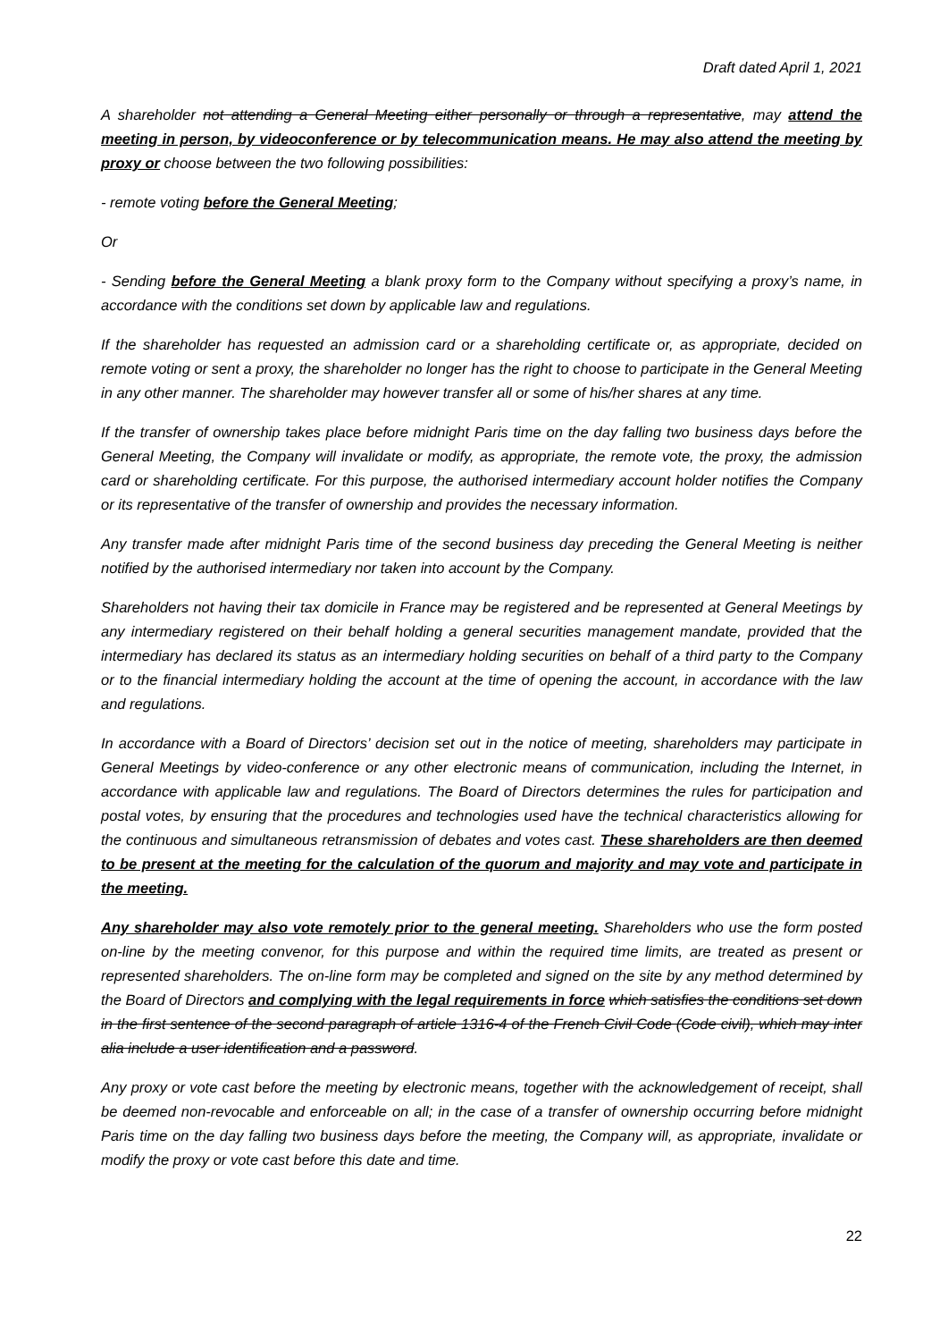Draft dated April 1, 2021
A shareholder not attending a General Meeting either personally or through a representative, may attend the meeting in person, by videoconference or by telecommunication means. He may also attend the meeting by proxy or choose between the two following possibilities:
- remote voting before the General Meeting;
Or
- Sending before the General Meeting a blank proxy form to the Company without specifying a proxy’s name, in accordance with the conditions set down by applicable law and regulations.
If the shareholder has requested an admission card or a shareholding certificate or, as appropriate, decided on remote voting or sent a proxy, the shareholder no longer has the right to choose to participate in the General Meeting in any other manner. The shareholder may however transfer all or some of his/her shares at any time.
If the transfer of ownership takes place before midnight Paris time on the day falling two business days before the General Meeting, the Company will invalidate or modify, as appropriate, the remote vote, the proxy, the admission card or shareholding certificate. For this purpose, the authorised intermediary account holder notifies the Company or its representative of the transfer of ownership and provides the necessary information.
Any transfer made after midnight Paris time of the second business day preceding the General Meeting is neither notified by the authorised intermediary nor taken into account by the Company.
Shareholders not having their tax domicile in France may be registered and be represented at General Meetings by any intermediary registered on their behalf holding a general securities management mandate, provided that the intermediary has declared its status as an intermediary holding securities on behalf of a third party to the Company or to the financial intermediary holding the account at the time of opening the account, in accordance with the law and regulations.
In accordance with a Board of Directors’ decision set out in the notice of meeting, shareholders may participate in General Meetings by video-conference or any other electronic means of communication, including the Internet, in accordance with applicable law and regulations. The Board of Directors determines the rules for participation and postal votes, by ensuring that the procedures and technologies used have the technical characteristics allowing for the continuous and simultaneous retransmission of debates and votes cast. These shareholders are then deemed to be present at the meeting for the calculation of the quorum and majority and may vote and participate in the meeting.
Any shareholder may also vote remotely prior to the general meeting. Shareholders who use the form posted on-line by the meeting convenor, for this purpose and within the required time limits, are treated as present or represented shareholders. The on-line form may be completed and signed on the site by any method determined by the Board of Directors and complying with the legal requirements in force which satisfies the conditions set down in the first sentence of the second paragraph of article 1316-4 of the French Civil Code (Code civil), which may inter alia include a user identification and a password.
Any proxy or vote cast before the meeting by electronic means, together with the acknowledgement of receipt, shall be deemed non-revocable and enforceable on all; in the case of a transfer of ownership occurring before midnight Paris time on the day falling two business days before the meeting, the Company will, as appropriate, invalidate or modify the proxy or vote cast before this date and time.
22